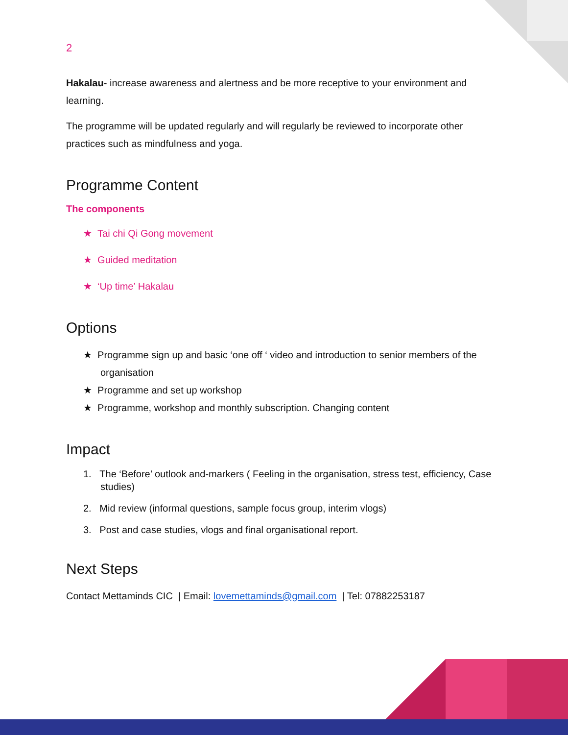2
Hakalau- increase awareness and alertness and be more receptive to your environment and learning.
The programme will be updated regularly and will regularly be reviewed to incorporate other practices such as mindfulness and yoga.
Programme Content
The components
★ Tai chi Qi Gong movement
★ Guided meditation
★ ‘Up time’ Hakalau
Options
★ Programme sign up and basic ‘one off ‘ video and introduction to senior members of the organisation
★ Programme and set up workshop
★ Programme, workshop and monthly subscription. Changing content
Impact
1. The ‘Before’ outlook and-markers ( Feeling in the organisation, stress test, efficiency, Case studies)
2. Mid review (informal questions, sample focus group, interim vlogs)
3. Post and case studies, vlogs and final organisational report.
Next Steps
Contact Mettaminds CIC | Email: lovemettaminds@gmail.com | Tel: 07882253187